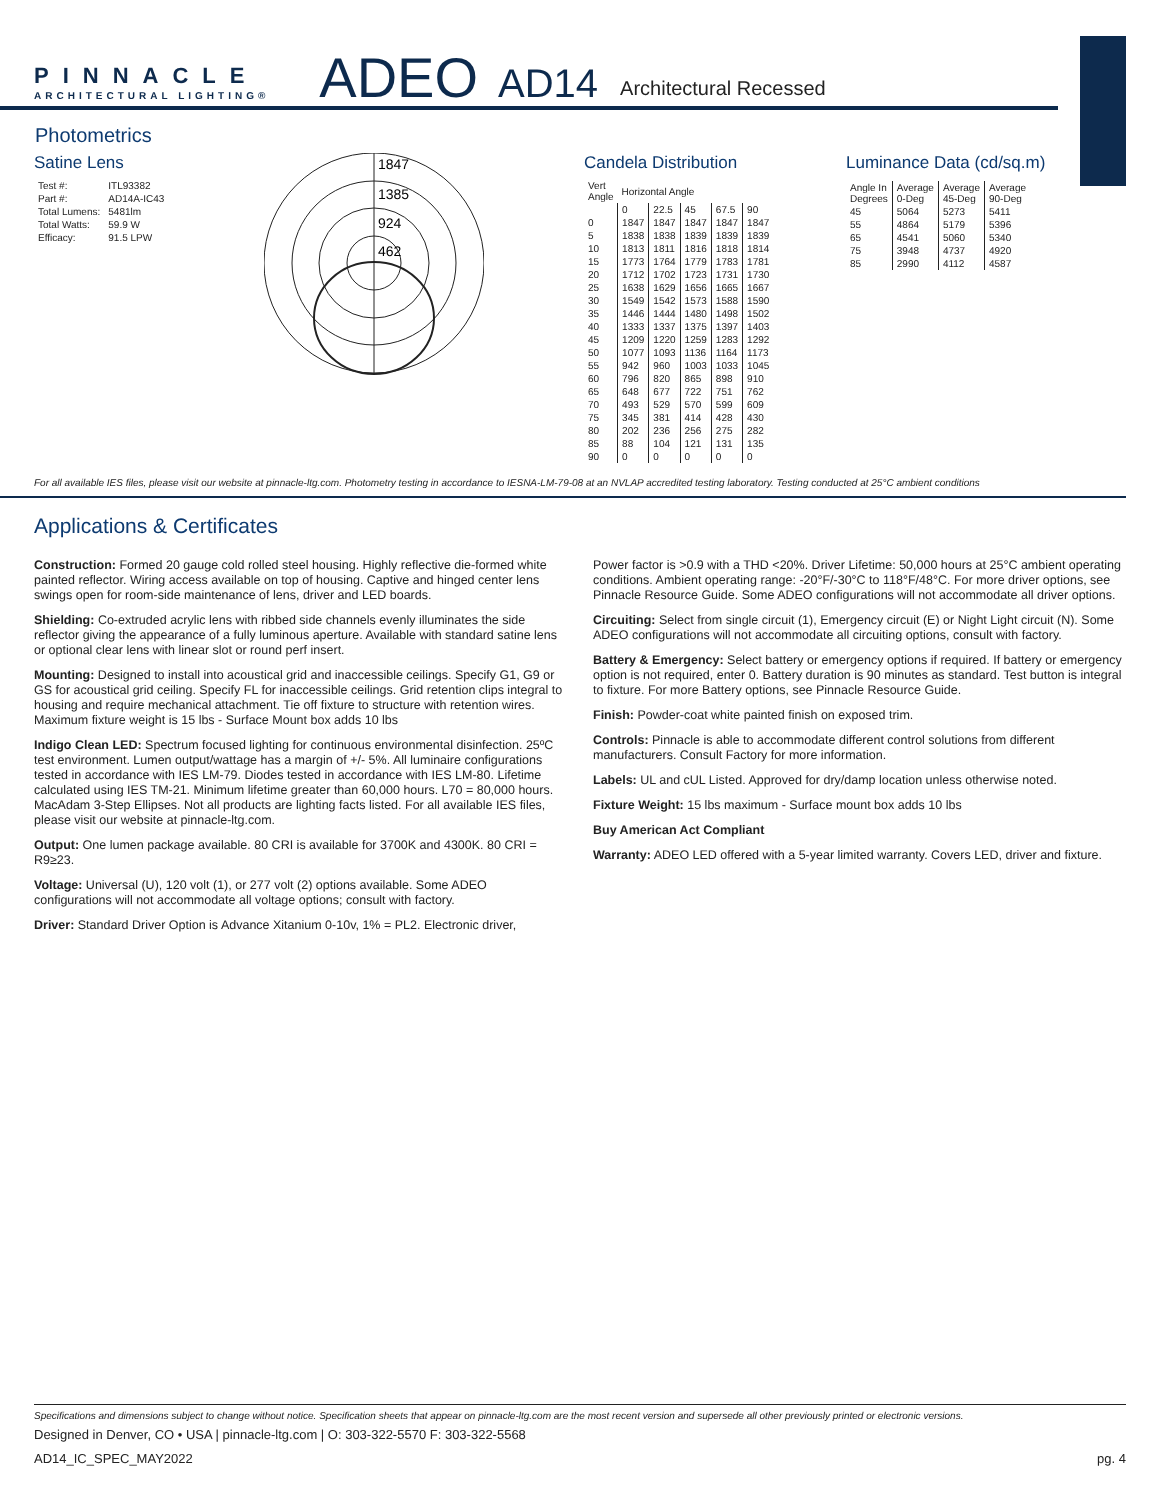PINNACLE
ARCHITECTURAL LIGHTING®
ADEO
AD14
Architectural Recessed
Photometrics
Satine Lens
| Test #: | ITL93382 |
| --- | --- |
| Part #: | AD14A-IC43 |
| Total Lumens: | 5481lm |
| Total Watts: | 59.9 W |
| Efficacy: | 91.5 LPW |
1847
1385
924
462
Candela Distribution
| Vert Angle | Horizontal Angle | | | | |
| --- | --- | --- | --- | --- | --- |
| | 0 | 22.5 | 45 | 67.5 | 90 |
| 0 | 1847 | 1847 | 1847 | 1847 | 1847 |
| 5 | 1838 | 1838 | 1839 | 1839 | 1839 |
| 10 | 1813 | 1811 | 1816 | 1818 | 1814 |
| 15 | 1773 | 1764 | 1779 | 1783 | 1781 |
| 20 | 1712 | 1702 | 1723 | 1731 | 1730 |
| 25 | 1638 | 1629 | 1656 | 1665 | 1667 |
| 30 | 1549 | 1542 | 1573 | 1588 | 1590 |
| 35 | 1446 | 1444 | 1480 | 1498 | 1502 |
| 40 | 1333 | 1337 | 1375 | 1397 | 1403 |
| 45 | 1209 | 1220 | 1259 | 1283 | 1292 |
| 50 | 1077 | 1093 | 1136 | 1164 | 1173 |
| 55 | 942 | 960 | 1003 | 1033 | 1045 |
| 60 | 796 | 820 | 865 | 898 | 910 |
| 65 | 648 | 677 | 722 | 751 | 762 |
| 70 | 493 | 529 | 570 | 599 | 609 |
| 75 | 345 | 381 | 414 | 428 | 430 |
| 80 | 202 | 236 | 256 | 275 | 282 |
| 85 | 88 | 104 | 121 | 131 | 135 |
| 90 | 0 | 0 | 0 | 0 | 0 |
Luminance Data (cd/sq.m)
| Angle In Degrees | Average 0-Deg | Average 45-Deg | Average 90-Deg |
| 45 | 5064 | 5273 | 5411 |
| 55 | 4864 | 5179 | 5396 |
| 65 | 4541 | 5060 | 5340 |
| 75 | 3948 | 4737 | 4920 |
| 85 | 2990 | 4112 | 4587 |
For all available IES files, please visit our website at pinnacle-ltg.com. Photometry testing in accordance to IESNA-LM-79-08 at an NVLAP accredited testing laboratory. Testing conducted at 25°C ambient conditions
Applications & Certificates
Construction: Formed 20 gauge cold rolled steel housing. Highly reflective die-formed white painted reflector. Wiring access available on top of housing. Captive and hinged center lens swings open for room-side maintenance of lens, driver and LED boards.
Shielding: Co-extruded acrylic lens with ribbed side channels evenly illuminates the side reflector giving the appearance of a fully luminous aperture. Available with standard satine lens or optional clear lens with linear slot or round perf insert.
Mounting: Designed to install into acoustical grid and inaccessible ceilings. Specify G1, G9 or GS for acoustical grid ceiling. Specify FL for inaccessible ceilings. Grid retention clips integral to housing and require mechanical attachment. Tie off fixture to structure with retention wires. Maximum fixture weight is 15 lbs - Surface Mount box adds 10 lbs
Indigo Clean LED: Spectrum focused lighting for continuous environmental disinfection. 25ºC test environment. Lumen output/wattage has a margin of +/- 5%. All luminaire configurations tested in accordance with IES LM-79. Diodes tested in accordance with IES LM-80. Lifetime calculated using IES TM-21. Minimum lifetime greater than 60,000 hours. L70 = 80,000 hours. MacAdam 3-Step Ellipses. Not all products are lighting facts listed. For all available IES files, please visit our website at pinnacle-ltg.com.
Output: One lumen package available. 80 CRI is available for 3700K and 4300K. 80 CRI = R9≥23.
Voltage: Universal (U), 120 volt (1), or 277 volt (2) options available. Some ADEO configurations will not accommodate all voltage options; consult with factory.
Driver: Standard Driver Option is Advance Xitanium 0-10v, 1% = PL2. Electronic driver,
Power factor is >0.9 with a THD <20%. Driver Lifetime: 50,000 hours at 25°C ambient operating conditions. Ambient operating range: -20°F/-30°C to 118°F/48°C. For more driver options, see Pinnacle Resource Guide. Some ADEO configurations will not accommodate all driver options.
Circuiting: Select from single circuit (1), Emergency circuit (E) or Night Light circuit (N). Some ADEO configurations will not accommodate all circuiting options, consult with factory.
Battery & Emergency: Select battery or emergency options if required. If battery or emergency option is not required, enter 0. Battery duration is 90 minutes as standard. Test button is integral to fixture. For more Battery options, see Pinnacle Resource Guide.
Finish: Powder-coat white painted finish on exposed trim.
Controls: Pinnacle is able to accommodate different control solutions from different manufacturers. Consult Factory for more information.
Labels: UL and cUL Listed. Approved for dry/damp location unless otherwise noted.
Fixture Weight: 15 lbs maximum - Surface mount box adds 10 lbs
Buy American Act Compliant
Warranty: ADEO LED offered with a 5-year limited warranty. Covers LED, driver and fixture.
Specifications and dimensions subject to change without notice. Specification sheets that appear on pinnacle-ltg.com are the most recent version and supersede all other previously printed or electronic versions.
Designed in Denver, CO • USA | pinnacle-ltg.com | O: 303-322-5570 F: 303-322-5568
AD14_IC_SPEC_MAY2022 pg. 4